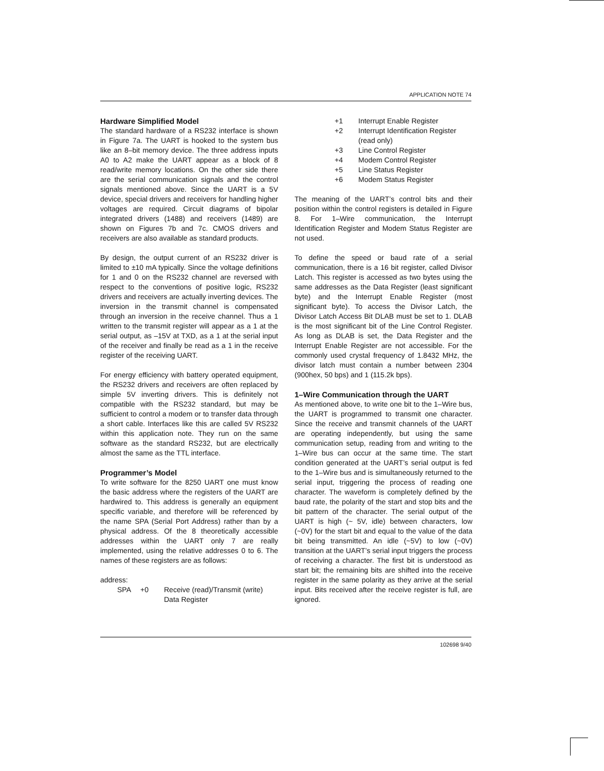APPLICATION NOTE 74
Hardware Simplified Model
The standard hardware of a RS232 interface is shown in Figure 7a. The UART is hooked to the system bus like an 8–bit memory device. The three address inputs A0 to A2 make the UART appear as a block of 8 read/write memory locations. On the other side there are the serial communication signals and the control signals mentioned above. Since the UART is a 5V device, special drivers and receivers for handling higher voltages are required. Circuit diagrams of bipolar integrated drivers (1488) and receivers (1489) are shown on Figures 7b and 7c. CMOS drivers and receivers are also available as standard products.
By design, the output current of an RS232 driver is limited to ±10 mA typically. Since the voltage definitions for 1 and 0 on the RS232 channel are reversed with respect to the conventions of positive logic, RS232 drivers and receivers are actually inverting devices. The inversion in the transmit channel is compensated through an inversion in the receive channel. Thus a 1 written to the transmit register will appear as a 1 at the serial output, as –15V at TXD, as a 1 at the serial input of the receiver and finally be read as a 1 in the receive register of the receiving UART.
For energy efficiency with battery operated equipment, the RS232 drivers and receivers are often replaced by simple 5V inverting drivers. This is definitely not compatible with the RS232 standard, but may be sufficient to control a modem or to transfer data through a short cable. Interfaces like this are called 5V RS232 within this application note. They run on the same software as the standard RS232, but are electrically almost the same as the TTL interface.
Programmer’s Model
To write software for the 8250 UART one must know the basic address where the registers of the UART are hardwired to. This address is generally an equipment specific variable, and therefore will be referenced by the name SPA (Serial Port Address) rather than by a physical address. Of the 8 theoretically accessible addresses within the UART only 7 are really implemented, using the relative addresses 0 to 6. The names of these registers are as follows:
address:
| SPA | +0 | Receive (read)/Transmit (write) Data Register |
| +1 | Interrupt Enable Register |
| +2 | Interrupt Identification Register (read only) |
| +3 | Line Control Register |
| +4 | Modem Control Register |
| +5 | Line Status Register |
| +6 | Modem Status Register |
The meaning of the UART’s control bits and their position within the control registers is detailed in Figure 8. For 1–Wire communication, the Interrupt Identification Register and Modem Status Register are not used.
To define the speed or baud rate of a serial communication, there is a 16 bit register, called Divisor Latch. This register is accessed as two bytes using the same addresses as the Data Register (least significant byte) and the Interrupt Enable Register (most significant byte). To access the Divisor Latch, the Divisor Latch Access Bit DLAB must be set to 1. DLAB is the most significant bit of the Line Control Register. As long as DLAB is set, the Data Register and the Interrupt Enable Register are not accessible. For the commonly used crystal frequency of 1.8432 MHz, the divisor latch must contain a number between 2304 (900hex, 50 bps) and 1 (115.2k bps).
1–Wire Communication through the UART
As mentioned above, to write one bit to the 1–Wire bus, the UART is programmed to transmit one character. Since the receive and transmit channels of the UART are operating independently, but using the same communication setup, reading from and writing to the 1–Wire bus can occur at the same time. The start condition generated at the UART’s serial output is fed to the 1–Wire bus and is simultaneously returned to the serial input, triggering the process of reading one character. The waveform is completely defined by the baud rate, the polarity of the start and stop bits and the bit pattern of the character. The serial output of the UART is high (~ 5V, idle) between characters, low (~0V) for the start bit and equal to the value of the data bit being transmitted. An idle (~5V) to low (~0V) transition at the UART’s serial input triggers the process of receiving a character. The first bit is understood as start bit; the remaining bits are shifted into the receive register in the same polarity as they arrive at the serial input. Bits received after the receive register is full, are ignored.
102698 9/40